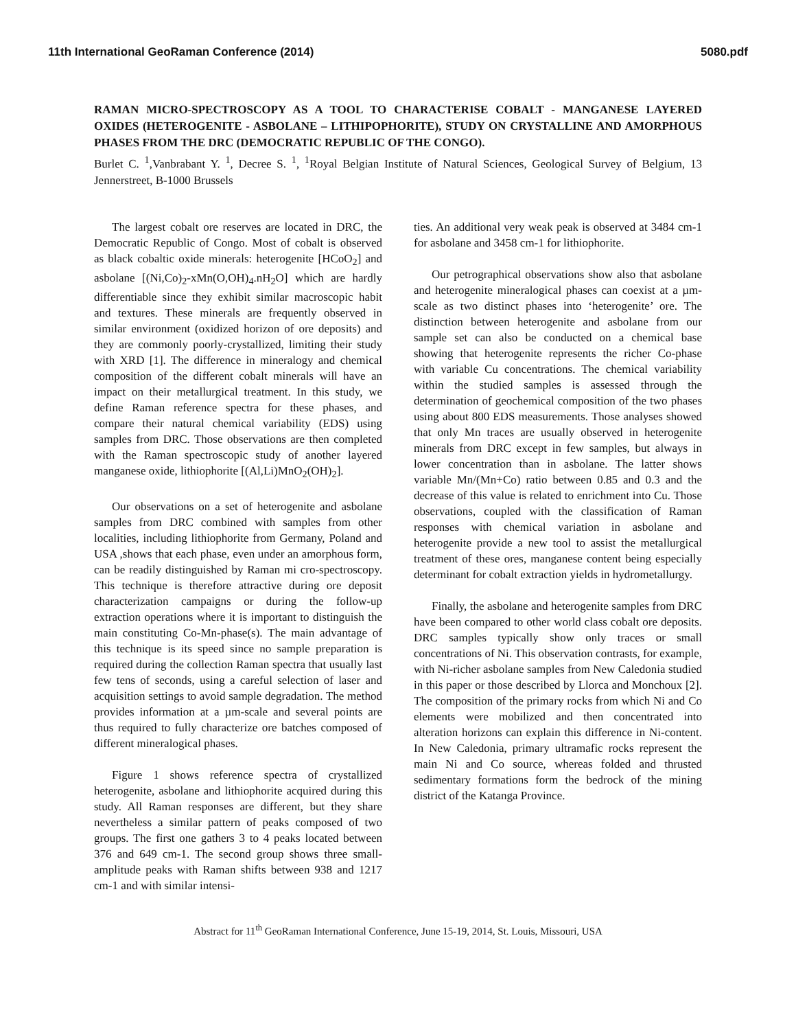11th International GeoRaman Conference (2014) 5080.pdf
RAMAN MICRO-SPECTROSCOPY AS A TOOL TO CHARACTERISE COBALT - MANGANESE LAYERED OXIDES (HETEROGENITE - ASBOLANE – LITHIPOPHORITE), STUDY ON CRYSTALLINE AND AMORPHOUS PHASES FROM THE DRC (DEMOCRATIC REPUBLIC OF THE CONGO).
Burlet C. <sup>1</sup>,Vanbrabant Y. <sup>1</sup>, Decree S. <sup>1</sup>, <sup>1</sup>Royal Belgian Institute of Natural Sciences, Geological Survey of Belgium, 13 Jennerstreet, B-1000 Brussels
The largest cobalt ore reserves are located in DRC, the Democratic Republic of Congo. Most of cobalt is observed as black cobaltic oxide minerals: heterogenite [HCoO<sub>2</sub>] and asbolane [(Ni,Co)<sub>2</sub>-xMn(O,OH)<sub>4</sub>.nH<sub>2</sub>O] which are hardly differentiable since they exhibit similar macroscopic habit and textures. These minerals are frequently observed in similar environment (oxidized horizon of ore deposits) and they are commonly poorly-crystallized, limiting their study with XRD [1]. The difference in mineralogy and chemical composition of the different cobalt minerals will have an impact on their metallurgical treatment. In this study, we define Raman reference spectra for these phases, and compare their natural chemical variability (EDS) using samples from DRC. Those observations are then completed with the Raman spectroscopic study of another layered manganese oxide, lithiophorite [(Al,Li)MnO<sub>2</sub>(OH)<sub>2</sub>].
Our observations on a set of heterogenite and asbolane samples from DRC combined with samples from other localities, including lithiophorite from Germany, Poland and USA ,shows that each phase, even under an amorphous form, can be readily distinguished by Raman mi cro-spectroscopy. This technique is therefore attractive during ore deposit characterization campaigns or during the follow-up extraction operations where it is important to distinguish the main constituting Co-Mn-phase(s). The main advantage of this technique is its speed since no sample preparation is required during the collection Raman spectra that usually last few tens of seconds, using a careful selection of laser and acquisition settings to avoid sample degradation. The method provides information at a µm-scale and several points are thus required to fully characterize ore batches composed of different mineralogical phases.
Figure 1 shows reference spectra of crystallized heterogenite, asbolane and lithiophorite acquired during this study. All Raman responses are different, but they share nevertheless a similar pattern of peaks composed of two groups. The first one gathers 3 to 4 peaks located between 376 and 649 cm-1. The second group shows three small-amplitude peaks with Raman shifts between 938 and 1217 cm-1 and with similar intensi-
ties. An additional very weak peak is observed at 3484 cm-1 for asbolane and 3458 cm-1 for lithiophorite.
Our petrographical observations show also that asbolane and heterogenite mineralogical phases can coexist at a µm-scale as two distinct phases into ‘heterogenite’ ore. The distinction between heterogenite and asbolane from our sample set can also be conducted on a chemical base showing that heterogenite represents the richer Co-phase with variable Cu concentrations. The chemical variability within the studied samples is assessed through the determination of geochemical composition of the two phases using about 800 EDS measurements. Those analyses showed that only Mn traces are usually observed in heterogenite minerals from DRC except in few samples, but always in lower concentration than in asbolane. The latter shows variable Mn/(Mn+Co) ratio between 0.85 and 0.3 and the decrease of this value is related to enrichment into Cu. Those observations, coupled with the classification of Raman responses with chemical variation in asbolane and heterogenite provide a new tool to assist the metallurgical treatment of these ores, manganese content being especially determinant for cobalt extraction yields in hydrometallurgy.
Finally, the asbolane and heterogenite samples from DRC have been compared to other world class cobalt ore deposits. DRC samples typically show only traces or small concentrations of Ni. This observation contrasts, for example, with Ni-richer asbolane samples from New Caledonia studied in this paper or those described by Llorca and Monchoux [2]. The composition of the primary rocks from which Ni and Co elements were mobilized and then concentrated into alteration horizons can explain this difference in Ni-content. In New Caledonia, primary ultramafic rocks represent the main Ni and Co source, whereas folded and thrusted sedimentary formations form the bedrock of the mining district of the Katanga Province.
Abstract for 11<sup>th</sup> GeoRaman International Conference, June 15-19, 2014, St. Louis, Missouri, USA